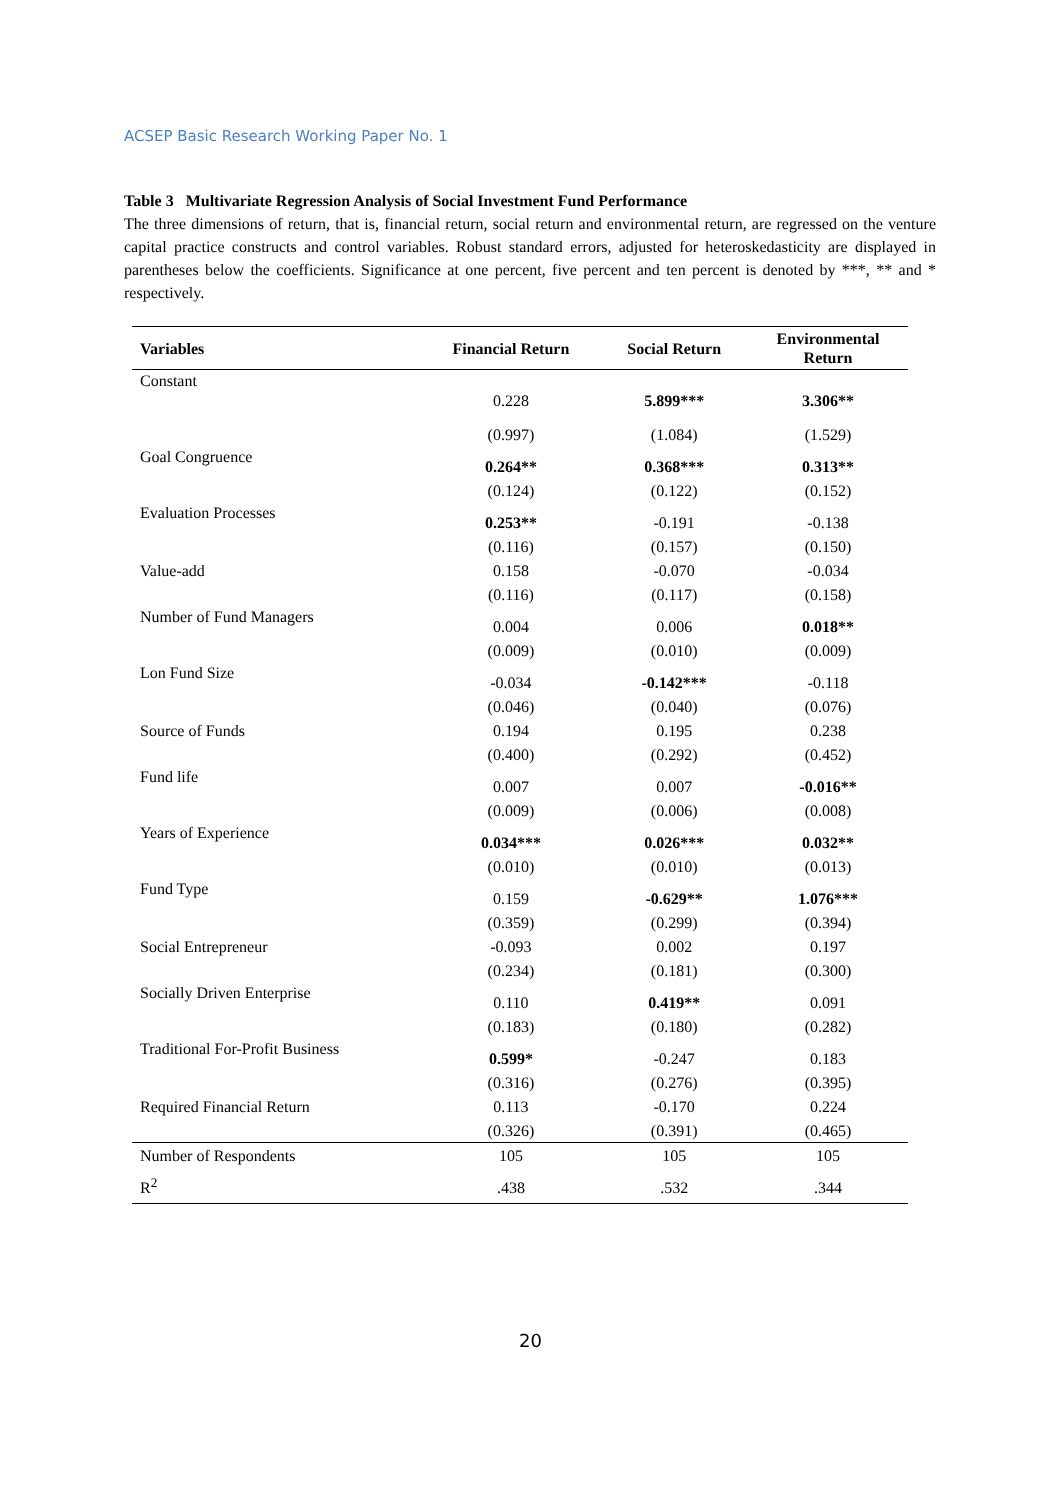ACSEP Basic Research Working Paper No. 1
Table 3 Multivariate Regression Analysis of Social Investment Fund Performance
The three dimensions of return, that is, financial return, social return and environmental return, are regressed on the venture capital practice constructs and control variables. Robust standard errors, adjusted for heteroskedasticity are displayed in parentheses below the coefficients. Significance at one percent, five percent and ten percent is denoted by ***, ** and * respectively.
| Variables | Financial Return | Social Return | Environmental Return |
| --- | --- | --- | --- |
| Constant | 0.228 | 5.899*** | 3.306** |
| | (0.997) | (1.084) | (1.529) |
| Goal Congruence | 0.264** | 0.368*** | 0.313** |
| | (0.124) | (0.122) | (0.152) |
| Evaluation Processes | 0.253** | -0.191 | -0.138 |
| | (0.116) | (0.157) | (0.150) |
| Value-add | 0.158 | -0.070 | -0.034 |
| | (0.116) | (0.117) | (0.158) |
| Number of Fund Managers | 0.004 | 0.006 | 0.018** |
| | (0.009) | (0.010) | (0.009) |
| Lon Fund Size | -0.034 | -0.142*** | -0.118 |
| | (0.046) | (0.040) | (0.076) |
| Source of Funds | 0.194 | 0.195 | 0.238 |
| | (0.400) | (0.292) | (0.452) |
| Fund life | 0.007 | 0.007 | -0.016** |
| | (0.009) | (0.006) | (0.008) |
| Years of Experience | 0.034*** | 0.026*** | 0.032** |
| | (0.010) | (0.010) | (0.013) |
| Fund Type | 0.159 | -0.629** | 1.076*** |
| | (0.359) | (0.299) | (0.394) |
| Social Entrepreneur | -0.093 | 0.002 | 0.197 |
| | (0.234) | (0.181) | (0.300) |
| Socially Driven Enterprise | 0.110 | 0.419** | 0.091 |
| | (0.183) | (0.180) | (0.282) |
| Traditional For-Profit Business | 0.599* | -0.247 | 0.183 |
| | (0.316) | (0.276) | (0.395) |
| Required Financial Return | 0.113 | -0.170 | 0.224 |
| | (0.326) | (0.391) | (0.465) |
| Number of Respondents | 105 | 105 | 105 |
| R<sup>2</sup> | .438 | .532 | .344 |
20